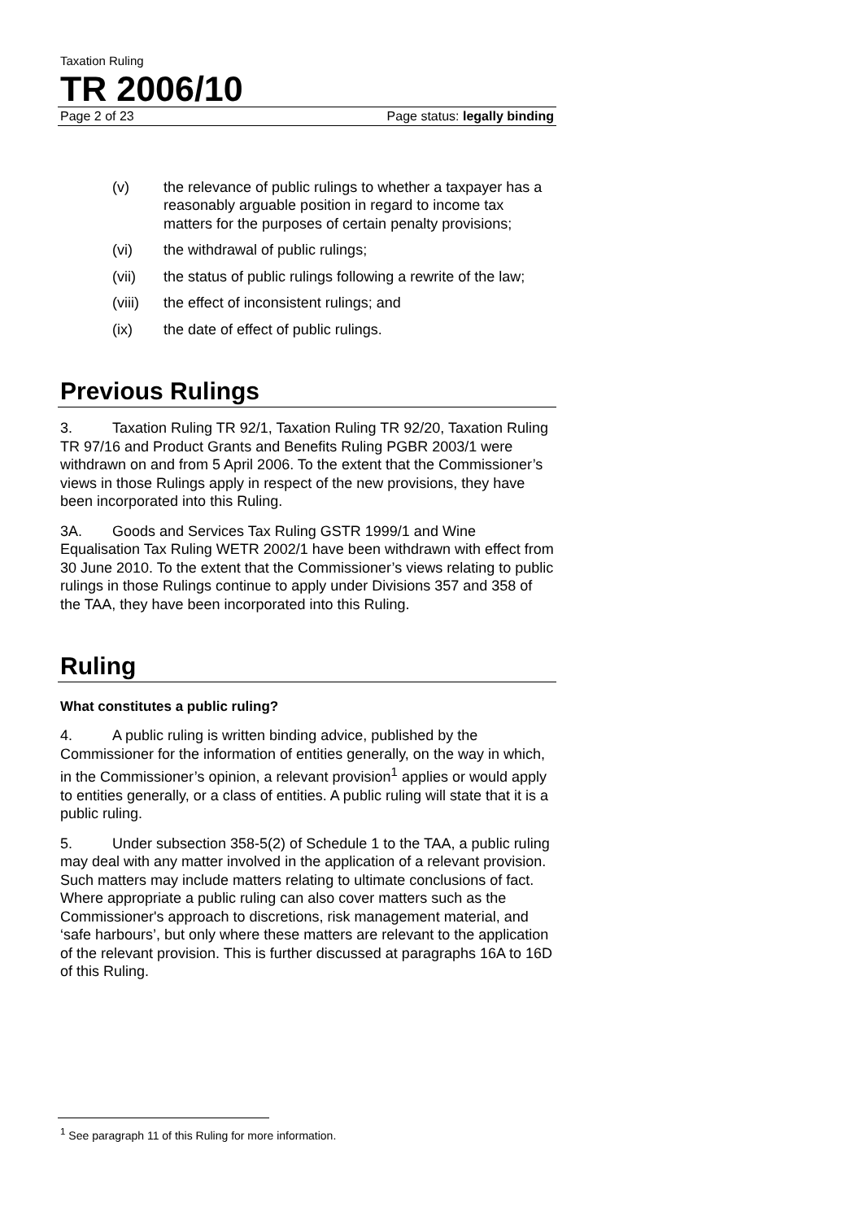Taxation Ruling
TR 2006/10
Page 2 of 23 Page status: legally binding
(v) the relevance of public rulings to whether a taxpayer has a reasonably arguable position in regard to income tax matters for the purposes of certain penalty provisions;
(vi) the withdrawal of public rulings;
(vii) the status of public rulings following a rewrite of the law;
(viii) the effect of inconsistent rulings; and
(ix) the date of effect of public rulings.
Previous Rulings
3. Taxation Ruling TR 92/1, Taxation Ruling TR 92/20, Taxation Ruling TR 97/16 and Product Grants and Benefits Ruling PGBR 2003/1 were withdrawn on and from 5 April 2006. To the extent that the Commissioner’s views in those Rulings apply in respect of the new provisions, they have been incorporated into this Ruling.
3A. Goods and Services Tax Ruling GSTR 1999/1 and Wine Equalisation Tax Ruling WETR 2002/1 have been withdrawn with effect from 30 June 2010. To the extent that the Commissioner’s views relating to public rulings in those Rulings continue to apply under Divisions 357 and 358 of the TAA, they have been incorporated into this Ruling.
Ruling
What constitutes a public ruling?
4. A public ruling is written binding advice, published by the Commissioner for the information of entities generally, on the way in which, in the Commissioner’s opinion, a relevant provision<sup>1</sup> applies or would apply to entities generally, or a class of entities. A public ruling will state that it is a public ruling.
5. Under subsection 358-5(2) of Schedule 1 to the TAA, a public ruling may deal with any matter involved in the application of a relevant provision. Such matters may include matters relating to ultimate conclusions of fact. Where appropriate a public ruling can also cover matters such as the Commissioner's approach to discretions, risk management material, and ‘safe harbours’, but only where these matters are relevant to the application of the relevant provision. This is further discussed at paragraphs 16A to 16D of this Ruling.
<sup>1</sup> See paragraph 11 of this Ruling for more information.